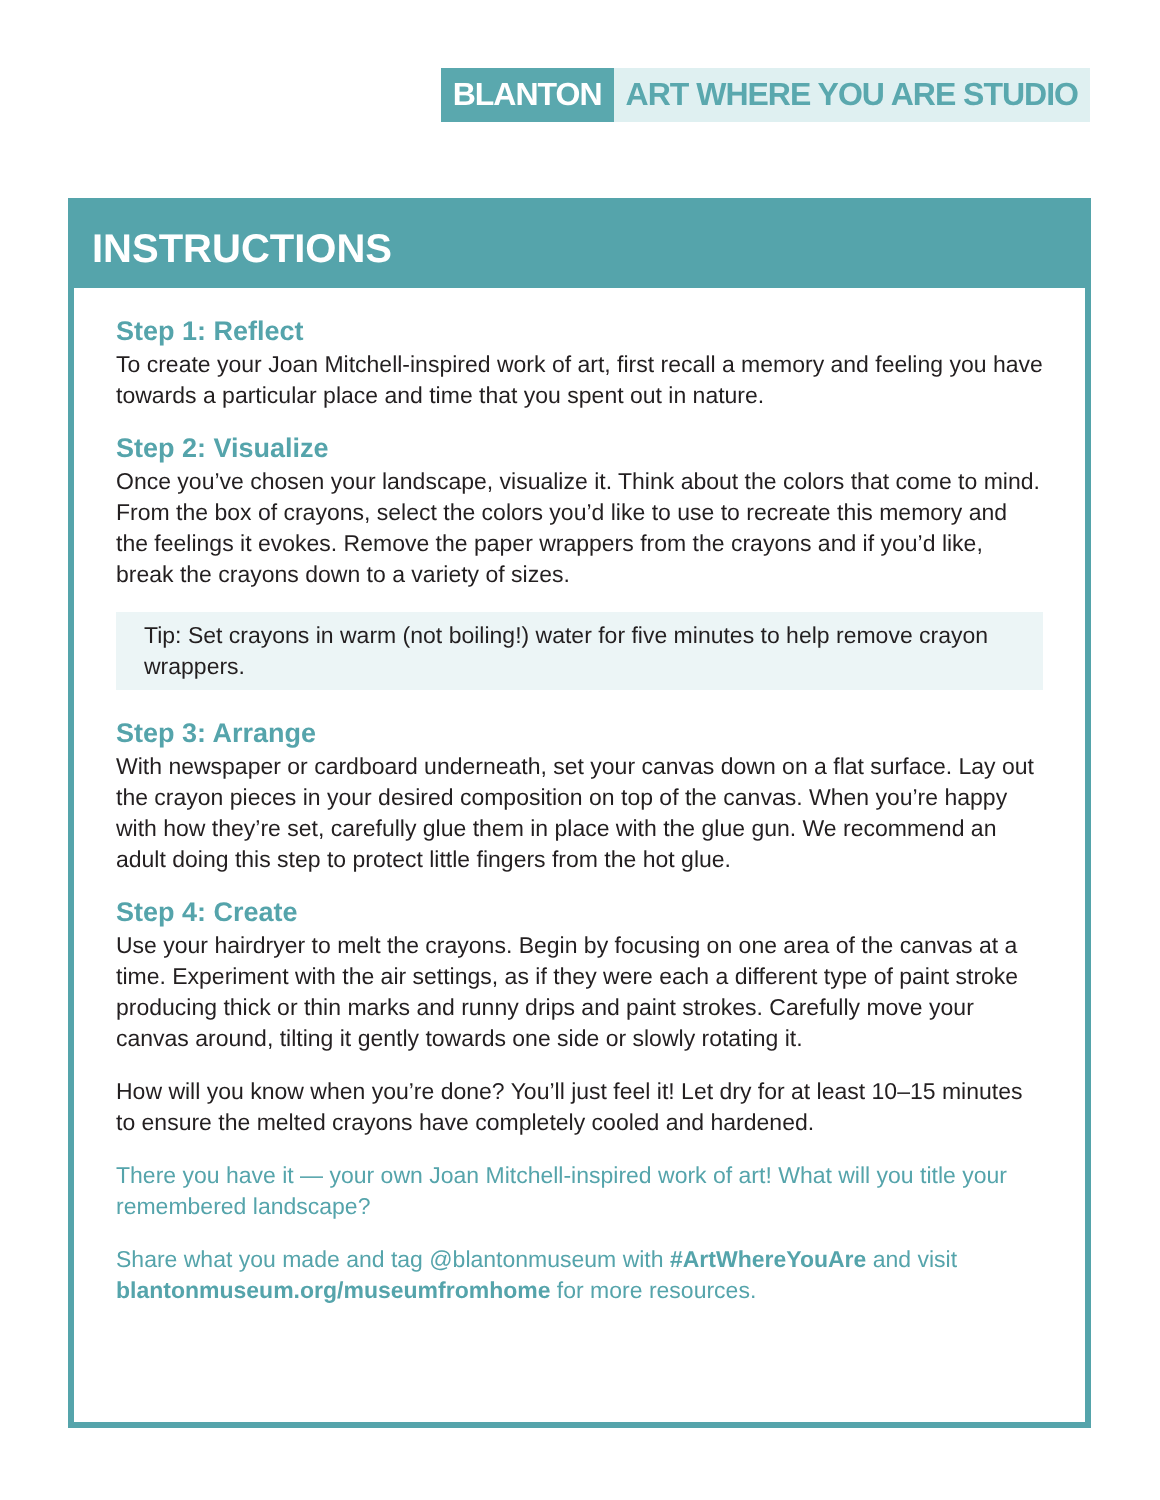BLANTON ART WHERE YOU ARE STUDIO
INSTRUCTIONS
Step 1: Reflect
To create your Joan Mitchell-inspired work of art, first recall a memory and feeling you have towards a particular place and time that you spent out in nature.
Step 2: Visualize
Once you’ve chosen your landscape, visualize it. Think about the colors that come to mind. From the box of crayons, select the colors you’d like to use to recreate this memory and the feelings it evokes. Remove the paper wrappers from the crayons and if you’d like, break the crayons down to a variety of sizes.
Tip: Set crayons in warm (not boiling!) water for five minutes to help remove crayon wrappers.
Step 3: Arrange
With newspaper or cardboard underneath, set your canvas down on a flat surface. Lay out the crayon pieces in your desired composition on top of the canvas. When you’re happy with how they’re set, carefully glue them in place with the glue gun. We recommend an adult doing this step to protect little fingers from the hot glue.
Step 4: Create
Use your hairdryer to melt the crayons. Begin by focusing on one area of the canvas at a time. Experiment with the air settings, as if they were each a different type of paint stroke producing thick or thin marks and runny drips and paint strokes. Carefully move your canvas around, tilting it gently towards one side or slowly rotating it.
How will you know when you’re done? You’ll just feel it! Let dry for at least 10–15 minutes to ensure the melted crayons have completely cooled and hardened.
There you have it — your own Joan Mitchell-inspired work of art! What will you title your remembered landscape?
Share what you made and tag @blantonmuseum with #ArtWhereYouAre and visit blantonmuseum.org/museumfromhome for more resources.